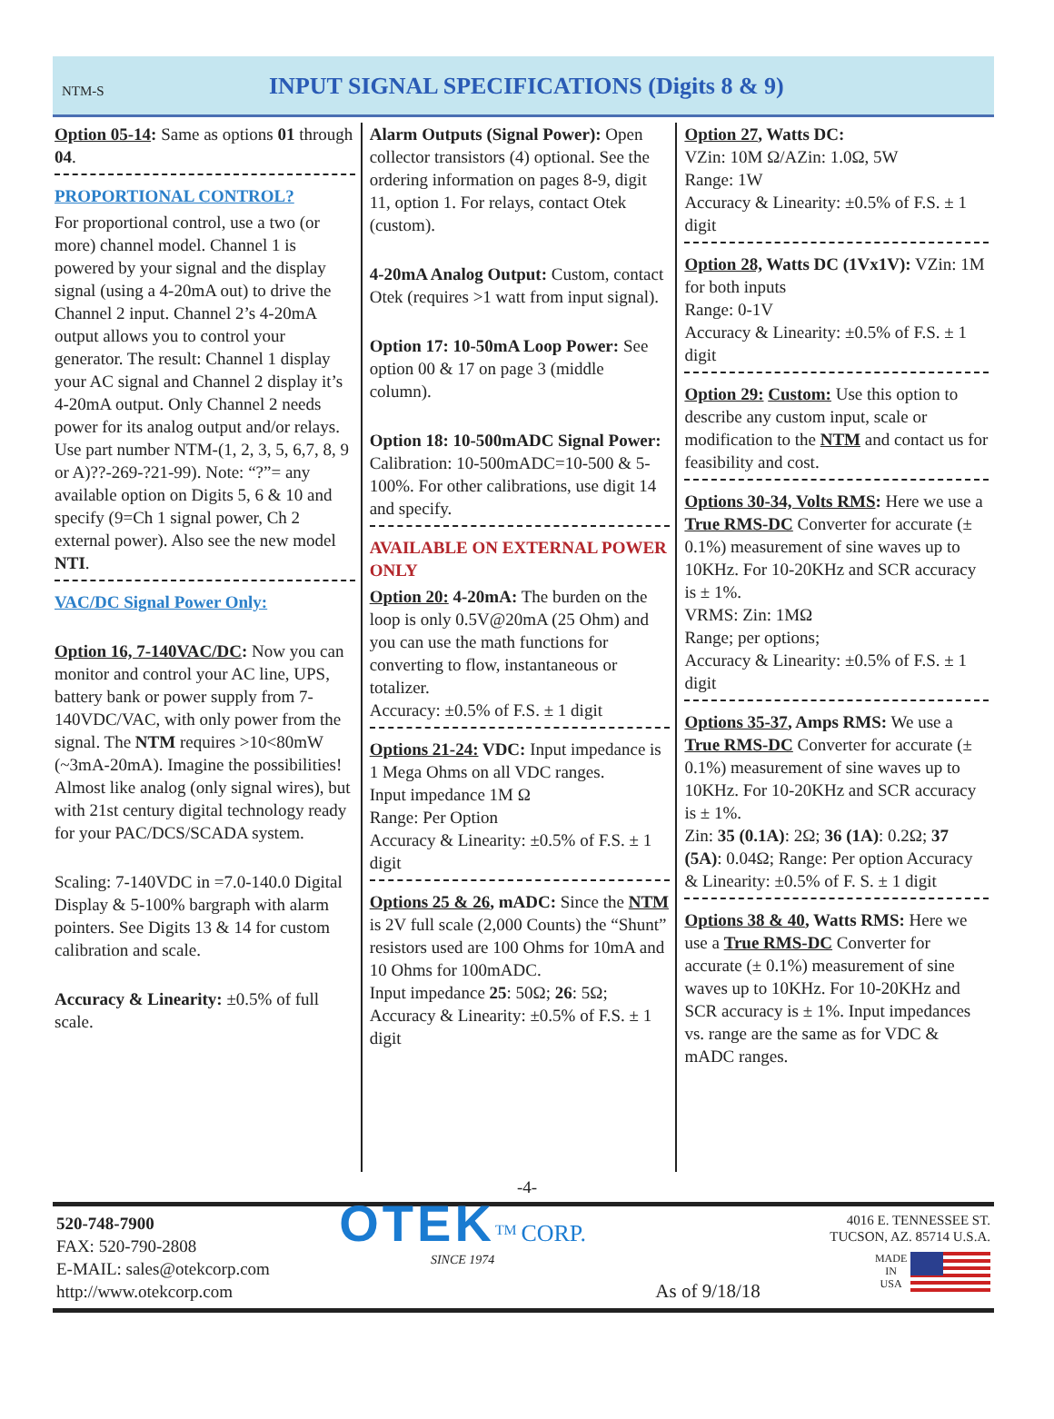NTM-S
INPUT SIGNAL SPECIFICATIONS (Digits 8 & 9)
Option 05-14: Same as options 01 through 04.
PROPORTIONAL CONTROL?
For proportional control, use a two (or more) channel model. Channel 1 is powered by your signal and the display signal (using a 4-20mA out) to drive the Channel 2 input. Channel 2’s 4-20mA output allows you to control your generator. The result: Channel 1 display your AC signal and Channel 2 display it’s 4-20mA output. Only Channel 2 needs power for its analog output and/or relays. Use part number NTM-(1, 2, 3, 5, 6,7, 8, 9 or A)??-269-?21-99). Note: “?”= any available option on Digits 5, 6 & 10 and specify (9=Ch 1 signal power, Ch 2 external power). Also see the new model NTI.
VAC/DC Signal Power Only:
Option 16, 7-140VAC/DC: Now you can monitor and control your AC line, UPS, battery bank or power supply from 7-140VDC/VAC, with only power from the signal. The NTM requires >10<80mW (~3mA-20mA). Imagine the possibilities! Almost like analog (only signal wires), but with 21st century digital technology ready for your PAC/DCS/SCADA system.
Scaling: 7-140VDC in =7.0-140.0 Digital Display & 5-100% bargraph with alarm pointers. See Digits 13 & 14 for custom calibration and scale.
Accuracy & Linearity: ±0.5% of full scale.
Alarm Outputs (Signal Power): Open collector transistors (4) optional. See the ordering information on pages 8-9, digit 11, option 1. For relays, contact Otek (custom).
4-20mA Analog Output: Custom, contact Otek (requires >1 watt from input signal).
Option 17: 10-50mA Loop Power: See option 00 & 17 on page 3 (middle column).
Option 18: 10-500mADC Signal Power: Calibration: 10-500mADC=10-500 & 5-100%. For other calibrations, use digit 14 and specify.
AVAILABLE ON EXTERNAL POWER ONLY
Option 20: 4-20mA: The burden on the loop is only 0.5V@20mA (25 Ohm) and you can use the math functions for converting to flow, instantaneous or totalizer.
Accuracy: ±0.5% of F.S. ± 1 digit
Options 21-24: VDC: Input impedance is 1 Mega Ohms on all VDC ranges.
Input impedance 1M Ω
Range: Per Option
Accuracy & Linearity: ±0.5% of F.S. ± 1 digit
Options 25 & 26, mADC: Since the NTM is 2V full scale (2,000 Counts) the “Shunt” resistors used are 100 Ohms for 10mA and 10 Ohms for 100mADC.
Input impedance 25: 50Ω; 26: 5Ω;
Accuracy & Linearity: ±0.5% of F.S. ± 1 digit
Option 27, Watts DC:
VZin: 10M Ω/AZin: 1.0Ω, 5W
Range: 1W
Accuracy & Linearity: ±0.5% of F.S. ± 1 digit
Option 28, Watts DC (1Vx1V): VZin: 1M for both inputs
Range: 0-1V
Accuracy & Linearity: ±0.5% of F.S. ± 1 digit
Option 29: Custom: Use this option to describe any custom input, scale or modification to the NTM and contact us for feasibility and cost.
Options 30-34, Volts RMS: Here we use a True RMS-DC Converter for accurate (± 0.1%) measurement of sine waves up to 10KHz. For 10-20KHz and SCR accuracy is ± 1%.
VRMS: Zin: 1MΩ
Range; per options;
Accuracy & Linearity: ±0.5% of F.S. ± 1 digit
Options 35-37, Amps RMS: We use a True RMS-DC Converter for accurate (± 0.1%) measurement of sine waves up to 10KHz. For 10-20KHz and SCR accuracy is ± 1%.
Zin: 35 (0.1A): 2Ω; 36 (1A): 0.2Ω; 37 (5A): 0.04Ω; Range: Per option Accuracy & Linearity: ±0.5% of F. S. ± 1 digit
Options 38 & 40, Watts RMS: Here we use a True RMS-DC Converter for accurate (± 0.1%) measurement of sine waves up to 10KHz. For 10-20KHz and SCR accuracy is ± 1%. Input impedances vs. range are the same as for VDC & mADC ranges.
-4-
520-748-7900
FAX: 520-790-2808
E-MAIL: sales@otekcorp.com
http://www.otekcorp.com
OTEK<sup>TM</sup> CORP.
SINCE 1974
As of 9/18/18
4016 E. TENNESSEE ST.
TUCSON, AZ. 85714 U.S.A.
MADE
IN
USA